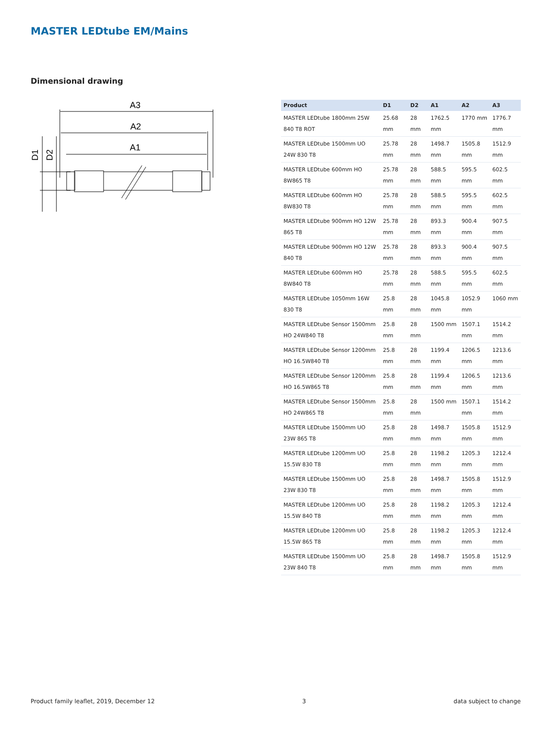MASTER LEDtube EM/Mains
Dimensional drawing
A3
A2
A1
D1
D2
| Product | D1 | D2 | A1 | A2 | A3 |
| --- | --- | --- | --- | --- | --- |
| MASTER LEDtube 1800mm 25W 840 T8 ROT | 25.68 mm | 28 mm | 1762.5 mm | 1770 mm | 1776.7 mm |
| MASTER LEDtube 1500mm UO 24W 830 T8 | 25.78 mm | 28 mm | 1498.7 mm | 1505.8 mm | 1512.9 mm |
| MASTER LEDtube 600mm HO 8W865 T8 | 25.78 mm | 28 mm | 588.5 mm | 595.5 mm | 602.5 mm |
| MASTER LEDtube 600mm HO 8W830 T8 | 25.78 mm | 28 mm | 588.5 mm | 595.5 mm | 602.5 mm |
| MASTER LEDtube 900mm HO 12W 865 T8 | 25.78 mm | 28 mm | 893.3 mm | 900.4 mm | 907.5 mm |
| MASTER LEDtube 900mm HO 12W 840 T8 | 25.78 mm | 28 mm | 893.3 mm | 900.4 mm | 907.5 mm |
| MASTER LEDtube 600mm HO 8W840 T8 | 25.78 mm | 28 mm | 588.5 mm | 595.5 mm | 602.5 mm |
| MASTER LEDtube 1050mm 16W 830 T8 | 25.8 mm | 28 mm | 1045.8 mm | 1052.9 mm | 1060 mm |
| MASTER LEDtube Sensor 1500mm HO 24W840 T8 | 25.8 mm | 28 mm | 1500 mm | 1507.1 mm | 1514.2 mm |
| MASTER LEDtube Sensor 1200mm HO 16.5W840 T8 | 25.8 mm | 28 mm | 1199.4 mm | 1206.5 mm | 1213.6 mm |
| MASTER LEDtube Sensor 1200mm HO 16.5W865 T8 | 25.8 mm | 28 mm | 1199.4 mm | 1206.5 mm | 1213.6 mm |
| MASTER LEDtube Sensor 1500mm HO 24W865 T8 | 25.8 mm | 28 mm | 1500 mm | 1507.1 mm | 1514.2 mm |
| MASTER LEDtube 1500mm UO 23W 865 T8 | 25.8 mm | 28 mm | 1498.7 mm | 1505.8 mm | 1512.9 mm |
| MASTER LEDtube 1200mm UO 15.5W 830 T8 | 25.8 mm | 28 mm | 1198.2 mm | 1205.3 mm | 1212.4 mm |
| MASTER LEDtube 1500mm UO 23W 830 T8 | 25.8 mm | 28 mm | 1498.7 mm | 1505.8 mm | 1512.9 mm |
| MASTER LEDtube 1200mm UO 15.5W 840 T8 | 25.8 mm | 28 mm | 1198.2 mm | 1205.3 mm | 1212.4 mm |
| MASTER LEDtube 1200mm UO 15.5W 865 T8 | 25.8 mm | 28 mm | 1198.2 mm | 1205.3 mm | 1212.4 mm |
| MASTER LEDtube 1500mm UO 23W 840 T8 | 25.8 mm | 28 mm | 1498.7 mm | 1505.8 mm | 1512.9 mm |
Product family leaflet, 2019, December 12 3 data subject to change